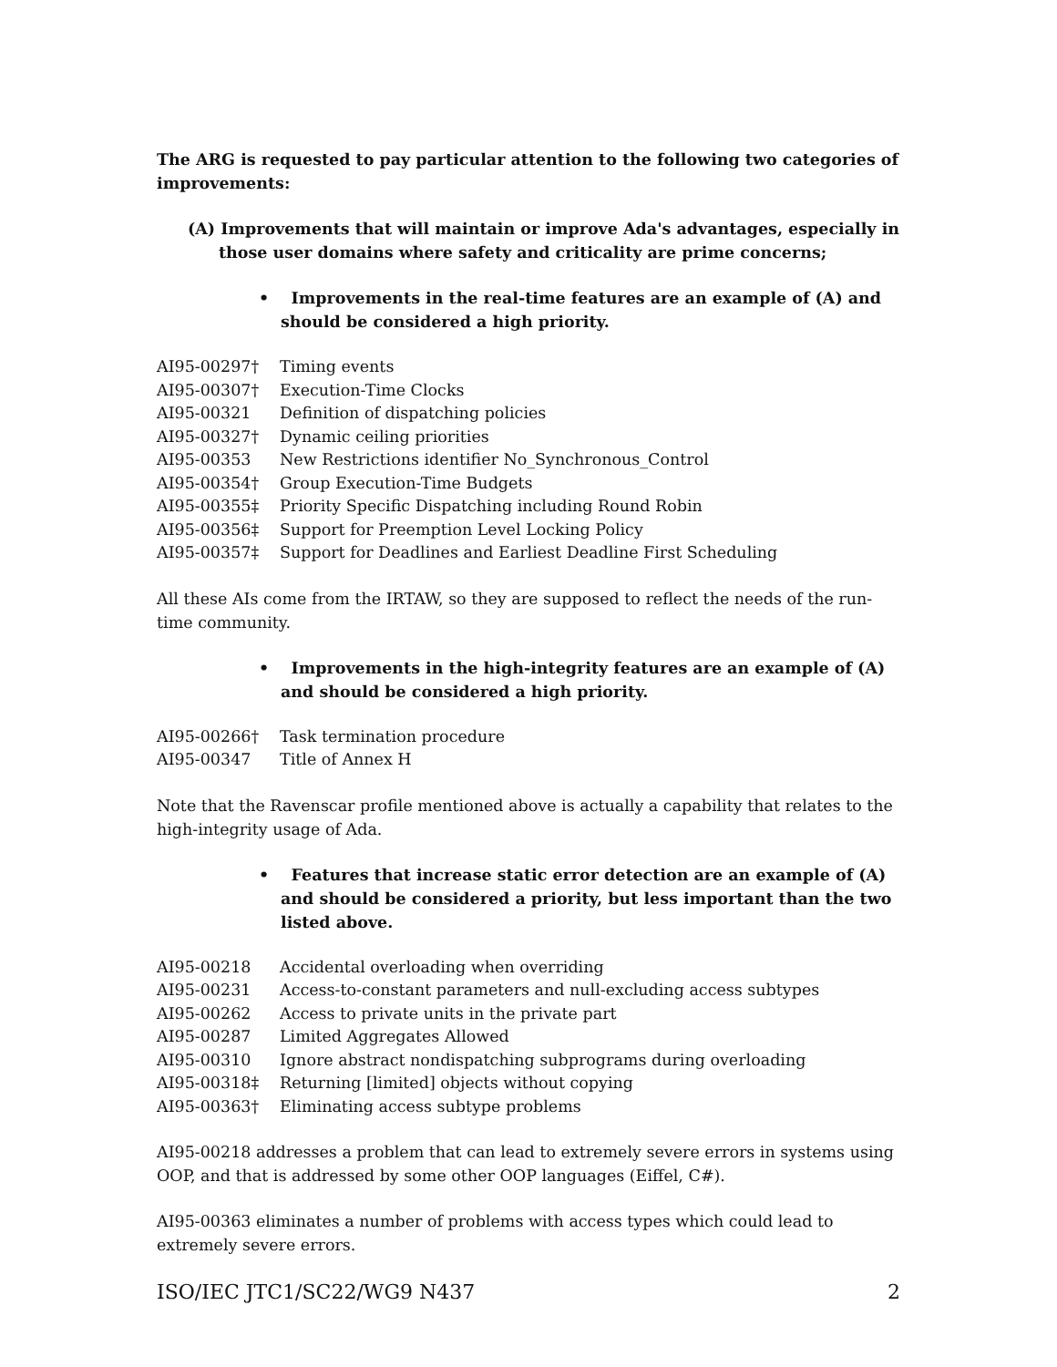The ARG is requested to pay particular attention to the following two categories of improvements:
(A) Improvements that will maintain or improve Ada's advantages, especially in those user domains where safety and criticality are prime concerns;
• Improvements in the real-time features are an example of (A) and should be considered a high priority.
| AI95-00297† | Timing events |
| AI95-00307† | Execution-Time Clocks |
| AI95-00321 | Definition of dispatching policies |
| AI95-00327† | Dynamic ceiling priorities |
| AI95-00353 | New Restrictions identifier No_Synchronous_Control |
| AI95-00354† | Group Execution-Time Budgets |
| AI95-00355‡ | Priority Specific Dispatching including Round Robin |
| AI95-00356‡ | Support for Preemption Level Locking Policy |
| AI95-00357‡ | Support for Deadlines and Earliest Deadline First Scheduling |
All these AIs come from the IRTAW, so they are supposed to reflect the needs of the run-time community.
• Improvements in the high-integrity features are an example of (A) and should be considered a high priority.
| AI95-00266† | Task termination procedure |
| AI95-00347 | Title of Annex H |
Note that the Ravenscar profile mentioned above is actually a capability that relates to the high-integrity usage of Ada.
• Features that increase static error detection are an example of (A) and should be considered a priority, but less important than the two listed above.
| AI95-00218 | Accidental overloading when overriding |
| AI95-00231 | Access-to-constant parameters and null-excluding access subtypes |
| AI95-00262 | Access to private units in the private part |
| AI95-00287 | Limited Aggregates Allowed |
| AI95-00310 | Ignore abstract nondispatching subprograms during overloading |
| AI95-00318‡ | Returning [limited] objects without copying |
| AI95-00363† | Eliminating access subtype problems |
AI95-00218 addresses a problem that can lead to extremely severe errors in systems using OOP, and that is addressed by some other OOP languages (Eiffel, C#).
AI95-00363 eliminates a number of problems with access types which could lead to extremely severe errors.
ISO/IEC JTC1/SC22/WG9 N437 2